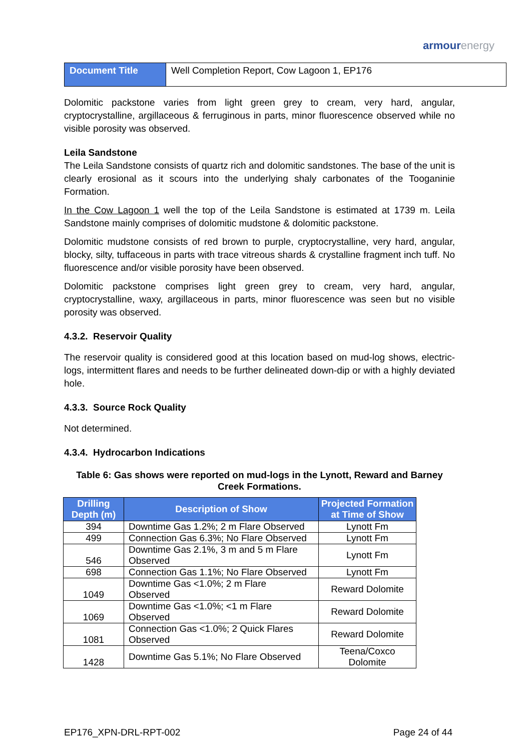armourenergy
| Document Title | Well Completion Report, Cow Lagoon 1, EP176 |
Dolomitic packstone varies from light green grey to cream, very hard, angular, cryptocrystalline, argillaceous & ferruginous in parts, minor fluorescence observed while no visible porosity was observed.
Leila Sandstone
The Leila Sandstone consists of quartz rich and dolomitic sandstones. The base of the unit is clearly erosional as it scours into the underlying shaly carbonates of the Tooganinie Formation.
In the Cow Lagoon 1 well the top of the Leila Sandstone is estimated at 1739 m. Leila Sandstone mainly comprises of dolomitic mudstone & dolomitic packstone.
Dolomitic mudstone consists of red brown to purple, cryptocrystalline, very hard, angular, blocky, silty, tuffaceous in parts with trace vitreous shards & crystalline fragment inch tuff. No fluorescence and/or visible porosity have been observed.
Dolomitic packstone comprises light green grey to cream, very hard, angular, cryptocrystalline, waxy, argillaceous in parts, minor fluorescence was seen but no visible porosity was observed.
4.3.2. Reservoir Quality
The reservoir quality is considered good at this location based on mud-log shows, electric-logs, intermittent flares and needs to be further delineated down-dip or with a highly deviated hole.
4.3.3. Source Rock Quality
Not determined.
4.3.4. Hydrocarbon Indications
Table 6: Gas shows were reported on mud-logs in the Lynott, Reward and Barney Creek Formations.
| Drilling Depth (m) | Description of Show | Projected Formation at Time of Show |
| --- | --- | --- |
| 394 | Downtime Gas 1.2%; 2 m Flare Observed | Lynott Fm |
| 499 | Connection Gas 6.3%; No Flare Observed | Lynott Fm |
| 546 | Downtime Gas 2.1%, 3 m and 5 m Flare Observed | Lynott Fm |
| 698 | Connection Gas 1.1%; No Flare Observed | Lynott Fm |
| 1049 | Downtime Gas <1.0%; 2 m Flare Observed | Reward Dolomite |
| 1069 | Downtime Gas <1.0%; <1 m Flare Observed | Reward Dolomite |
| 1081 | Connection Gas <1.0%; 2 Quick Flares Observed | Reward Dolomite |
| 1428 | Downtime Gas 5.1%; No Flare Observed | Teena/Coxco Dolomite |
EP176_XPN-DRL-RPT-002 Page 24 of 44